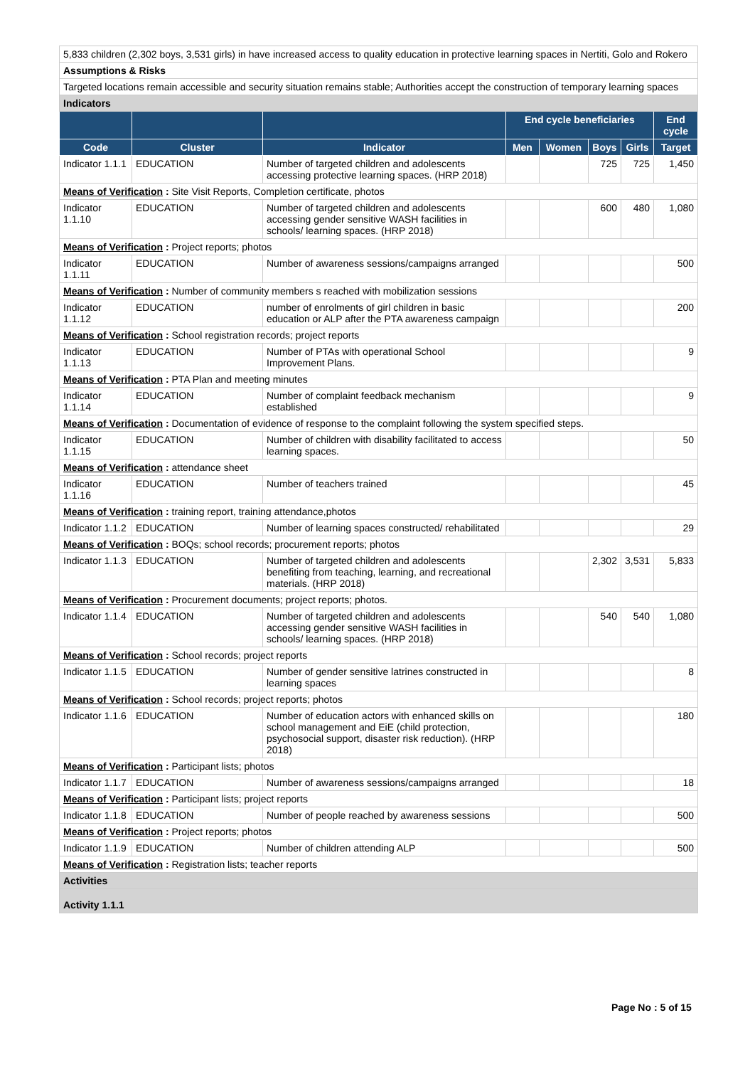| 5,833 children (2,302 boys, 3,531 girls) in have increased access to quality education in protective learning spaces in Nertiti, Golo and Rokero | | | | | | | |
| Assumptions & Risks | | | | | | | |
| Targeted locations remain accessible and security situation remains stable; Authorities accept the construction of temporary learning spaces | | | | | | | |
| Indicators | | | | | | | |
| | | | End cycle beneficiaries | | | | End cycle |
| Code | Cluster | Indicator | Men | Women | Boys | Girls | Target |
| Indicator 1.1.1 | EDUCATION | Number of targeted children and adolescents accessing protective learning spaces. (HRP 2018) | | | 725 | 725 | 1,450 |
| Means of Verification : Site Visit Reports, Completion certificate, photos | | | | | | | |
| Indicator 1.1.10 | EDUCATION | Number of targeted children and adolescents accessing gender sensitive WASH facilities in schools/ learning spaces. (HRP 2018) | | | 600 | 480 | 1,080 |
| Means of Verification : Project reports; photos | | | | | | | |
| Indicator 1.1.11 | EDUCATION | Number of awareness sessions/campaigns arranged | | | | | 500 |
| Means of Verification : Number of community members s reached with mobilization sessions | | | | | | | |
| Indicator 1.1.12 | EDUCATION | number of enrolments of girl children in basic education or ALP after the PTA awareness campaign | | | | | 200 |
| Means of Verification : School registration records; project reports | | | | | | | |
| Indicator 1.1.13 | EDUCATION | Number of PTAs with operational School Improvement Plans. | | | | | 9 |
| Means of Verification : PTA Plan and meeting minutes | | | | | | | |
| Indicator 1.1.14 | EDUCATION | Number of complaint feedback mechanism established | | | | | 9 |
| Means of Verification : Documentation of evidence of response to the complaint following the system specified steps. | | | | | | | |
| Indicator 1.1.15 | EDUCATION | Number of children with disability facilitated to access learning spaces. | | | | | 50 |
| Means of Verification : attendance sheet | | | | | | | |
| Indicator 1.1.16 | EDUCATION | Number of teachers trained | | | | | 45 |
| Means of Verification : training report, training attendance,photos | | | | | | | |
| Indicator 1.1.2 | EDUCATION | Number of learning spaces constructed/ rehabilitated | | | | | 29 |
| Means of Verification : BOQs; school records; procurement reports; photos | | | | | | | |
| Indicator 1.1.3 | EDUCATION | Number of targeted children and adolescents benefiting from teaching, learning, and recreational materials. (HRP 2018) | | | 2,302 | 3,531 | 5,833 |
| Means of Verification : Procurement documents; project reports; photos. | | | | | | | |
| Indicator 1.1.4 | EDUCATION | Number of targeted children and adolescents accessing gender sensitive WASH facilities in schools/ learning spaces. (HRP 2018) | | | 540 | 540 | 1,080 |
| Means of Verification : School records; project reports | | | | | | | |
| Indicator 1.1.5 | EDUCATION | Number of gender sensitive latrines constructed in learning spaces | | | | | 8 |
| Means of Verification : School records; project reports; photos | | | | | | | |
| Indicator 1.1.6 | EDUCATION | Number of education actors with enhanced skills on school management and EiE (child protection, psychosocial support, disaster risk reduction). (HRP 2018) | | | | | 180 |
| Means of Verification : Participant lists; photos | | | | | | | |
| Indicator 1.1.7 | EDUCATION | Number of awareness sessions/campaigns arranged | | | | | 18 |
| Means of Verification : Participant lists; project reports | | | | | | | |
| Indicator 1.1.8 | EDUCATION | Number of people reached by awareness sessions | | | | | 500 |
| Means of Verification : Project reports; photos | | | | | | | |
| Indicator 1.1.9 | EDUCATION | Number of children attending ALP | | | | | 500 |
| Means of Verification : Registration lists; teacher reports | | | | | | | |
| Activities | | | | | | | |
| Activity 1.1.1 | | | | | | | |
Page No : 5 of 15